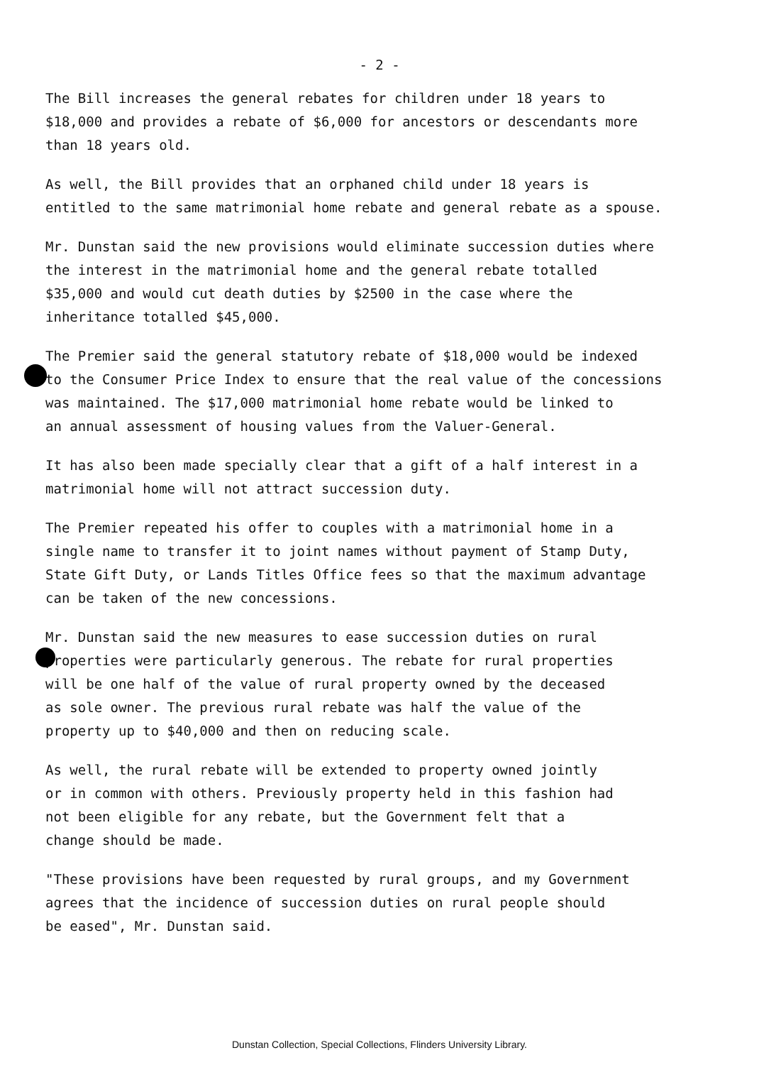- 2 -
The Bill increases the general rebates for children under 18 years to $18,000 and provides a rebate of $6,000 for ancestors or descendants more than 18 years old.
As well, the Bill provides that an orphaned child under 18 years is entitled to the same matrimonial home rebate and general rebate as a spouse.
Mr. Dunstan said the new provisions would eliminate succession duties where the interest in the matrimonial home and the general rebate totalled $35,000 and would cut death duties by $2500 in the case where the inheritance totalled $45,000.
The Premier said the general statutory rebate of $18,000 would be indexed to the Consumer Price Index to ensure that the real value of the concessions was maintained. The $17,000 matrimonial home rebate would be linked to an annual assessment of housing values from the Valuer-General.
It has also been made specially clear that a gift of a half interest in a matrimonial home will not attract succession duty.
The Premier repeated his offer to couples with a matrimonial home in a single name to transfer it to joint names without payment of Stamp Duty, State Gift Duty, or Lands Titles Office fees so that the maximum advantage can be taken of the new concessions.
Mr. Dunstan said the new measures to ease succession duties on rural properties were particularly generous. The rebate for rural properties will be one half of the value of rural property owned by the deceased as sole owner. The previous rural rebate was half the value of the property up to $40,000 and then on reducing scale.
As well, the rural rebate will be extended to property owned jointly or in common with others. Previously property held in this fashion had not been eligible for any rebate, but the Government felt that a change should be made.
"These provisions have been requested by rural groups, and my Government agrees that the incidence of succession duties on rural people should be eased", Mr. Dunstan said.
Dunstan Collection, Special Collections, Flinders University Library.